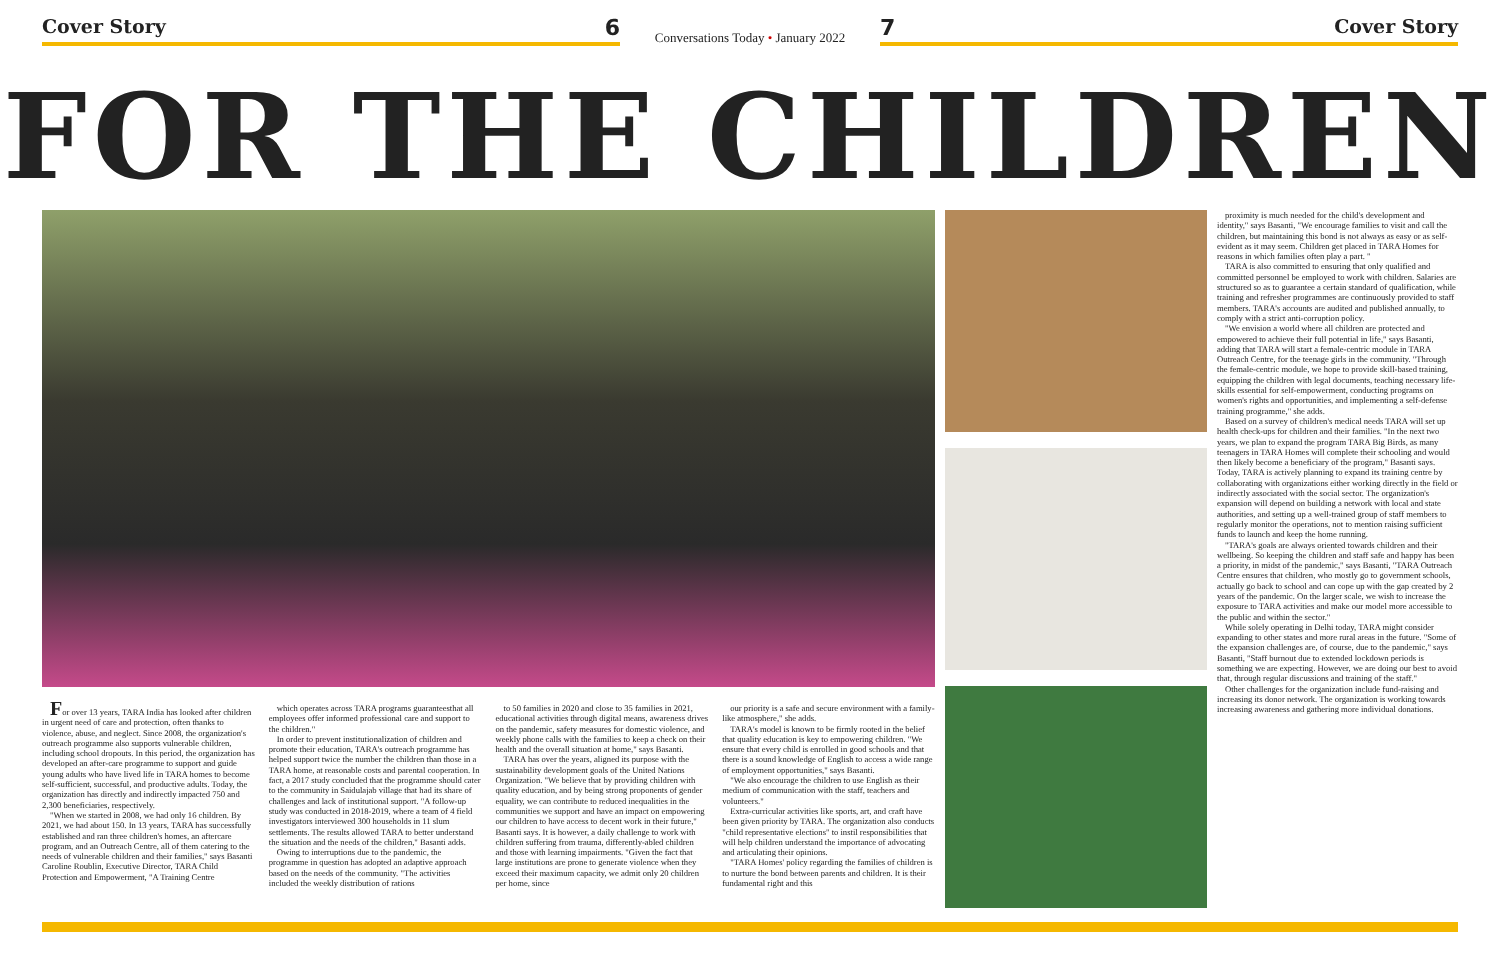Cover Story 6
Conversations Today • January 2022
7 Cover Story
FOR THE CHILDREN
For over 13 years, TARA India has looked after children in urgent need of care and protection, often thanks to violence, abuse, and neglect. Since 2008, the organization's outreach programme also supports vulnerable children, including school dropouts. In this period, the organization has developed an after-care programme to support and guide young adults who have lived life in TARA homes to become self-sufficient, successful, and productive adults. Today, the organization has directly and indirectly impacted 750 and 2,300 beneficiaries, respectively.
"When we started in 2008, we had only 16 children. By 2021, we had about 150. In 13 years, TARA has successfully established and ran three children's homes, an aftercare program, and an Outreach Centre, all of them catering to the needs of vulnerable children and their families," says Basanti Caroline Roublin, Executive Director, TARA Child Protection and Empowerment, "A Training Centre
which operates across TARA programs guaranteesthat all employees offer informed professional care and support to the children."
In order to prevent institutionalization of children and promote their education, TARA's outreach programme has helped support twice the number the children than those in a TARA home, at reasonable costs and parental cooperation. In fact, a 2017 study concluded that the programme should cater to the community in Saidulajab village that had its share of challenges and lack of institutional support. "A follow-up study was conducted in 2018-2019, where a team of 4 field investigators interviewed 300 households in 11 slum settlements. The results allowed TARA to better understand the situation and the needs of the children," Basanti adds.
Owing to interruptions due to the pandemic, the programme in question has adopted an adaptive approach based on the needs of the community. "The activities included the weekly distribution of rations
to 50 families in 2020 and close to 35 families in 2021, educational activities through digital means, awareness drives on the pandemic, safety measures for domestic violence, and weekly phone calls with the families to keep a check on their health and the overall situation at home," says Basanti.
TARA has over the years, aligned its purpose with the sustainability development goals of the United Nations Organization. "We believe that by providing children with quality education, and by being strong proponents of gender equality, we can contribute to reduced inequalities in the communities we support and have an impact on empowering our children to have access to decent work in their future," Basanti says. It is however, a daily challenge to work with children suffering from trauma, differently-abled children and those with learning impairments. "Given the fact that large institutions are prone to generate violence when they exceed their maximum capacity, we admit only 20 children per home, since
our priority is a safe and secure environment with a family-like atmosphere," she adds.
TARA's model is known to be firmly rooted in the belief that quality education is key to empowering children. "We ensure that every child is enrolled in good schools and that there is a sound knowledge of English to access a wide range of employment opportunities," says Basanti.
"We also encourage the children to use English as their medium of communication with the staff, teachers and volunteers."
Extra-curricular activities like sports, art, and craft have been given priority by TARA. The organization also conducts "child representative elections" to instil responsibilities that will help children understand the importance of advocating and articulating their opinions.
"TARA Homes' policy regarding the families of children is to nurture the bond between parents and children. It is their fundamental right and this
proximity is much needed for the child's development and identity," says Basanti, "We encourage families to visit and call the children, but maintaining this bond is not always as easy or as self-evident as it may seem. Children get placed in TARA Homes for reasons in which families often play a part. "
TARA is also committed to ensuring that only qualified and committed personnel be employed to work with children. Salaries are structured so as to guarantee a certain standard of qualification, while training and refresher programmes are continuously provided to staff members. TARA's accounts are audited and published annually, to comply with a strict anti-corruption policy.
"We envision a world where all children are protected and empowered to achieve their full potential in life," says Basanti, adding that TARA will start a female-centric module in TARA Outreach Centre, for the teenage girls in the community. "Through the female-centric module, we hope to provide skill-based training, equipping the children with legal documents, teaching necessary life-skills essential for self-empowerment, conducting programs on women's rights and opportunities, and implementing a self-defense training programme," she adds.
Based on a survey of children's medical needs TARA will set up health check-ups for children and their families. "In the next two years, we plan to expand the program TARA Big Birds, as many teenagers in TARA Homes will complete their schooling and would then likely become a beneficiary of the program," Basanti says. Today, TARA is actively planning to expand its training centre by collaborating with organizations either working directly in the field or indirectly associated with the social sector. The organization's expansion will depend on building a network with local and state authorities, and setting up a well-trained group of staff members to regularly monitor the operations, not to mention raising sufficient funds to launch and keep the home running.
"TARA's goals are always oriented towards children and their wellbeing. So keeping the children and staff safe and happy has been a priority, in midst of the pandemic," says Basanti, "TARA Outreach Centre ensures that children, who mostly go to government schools, actually go back to school and can cope up with the gap created by 2 years of the pandemic. On the larger scale, we wish to increase the exposure to TARA activities and make our model more accessible to the public and within the sector."
While solely operating in Delhi today, TARA might consider expanding to other states and more rural areas in the future. "Some of the expansion challenges are, of course, due to the pandemic," says Basanti, "Staff burnout due to extended lockdown periods is something we are expecting. However, we are doing our best to avoid that, through regular discussions and training of the staff."
Other challenges for the organization include fund-raising and increasing its donor network. The organization is working towards increasing awareness and gathering more individual donations.